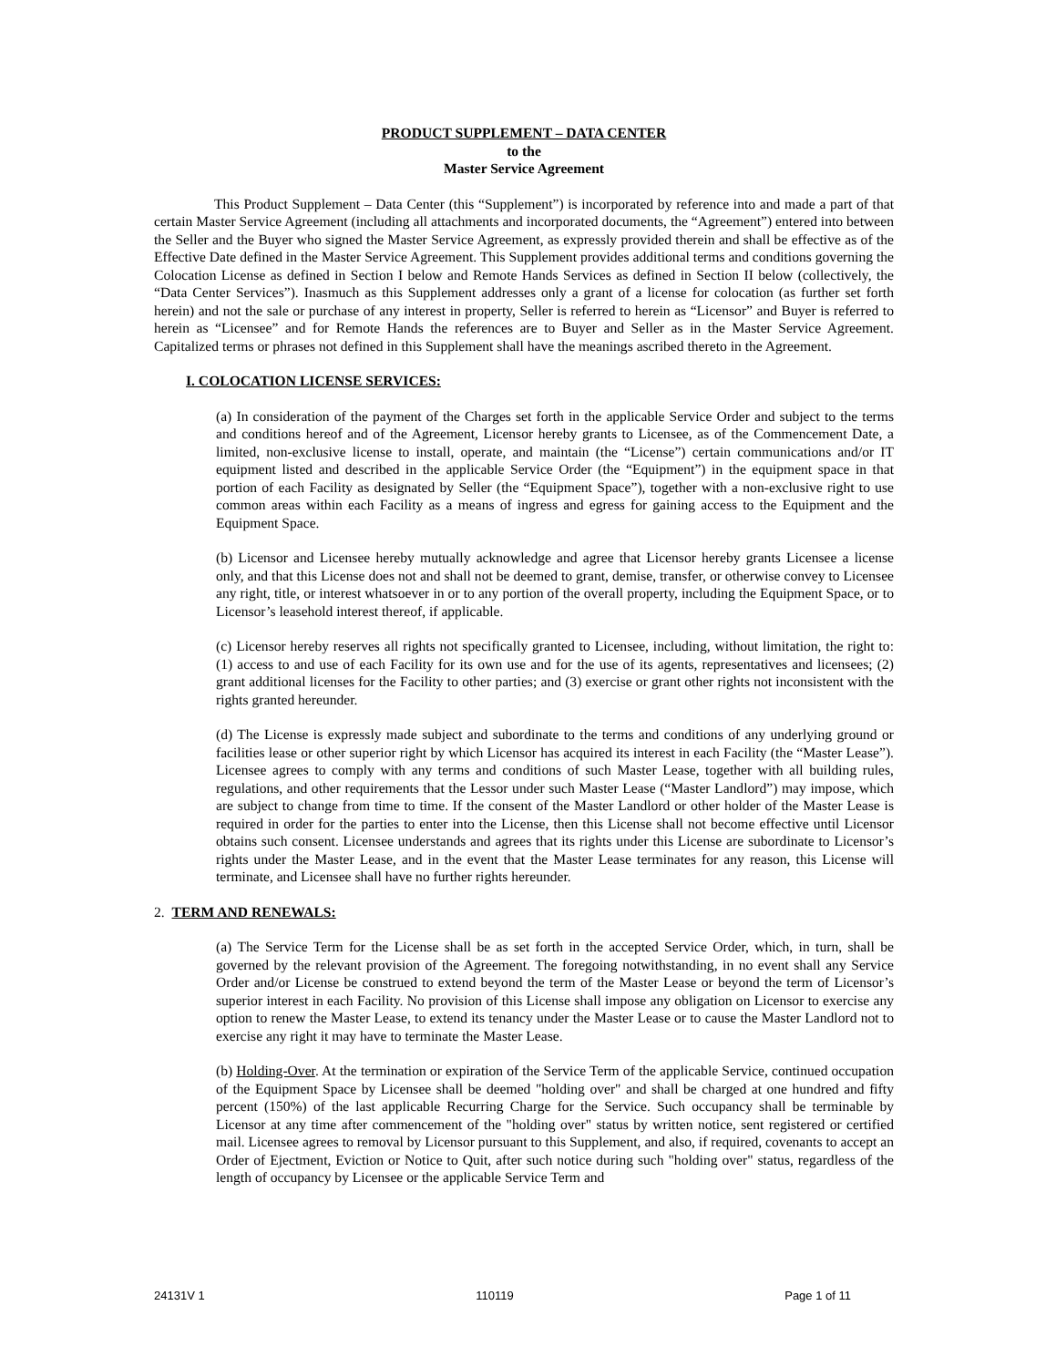PRODUCT SUPPLEMENT – DATA CENTER
to the
Master Service Agreement
This Product Supplement – Data Center (this “Supplement”) is incorporated by reference into and made a part of that certain Master Service Agreement (including all attachments and incorporated documents, the “Agreement”) entered into between the Seller and the Buyer who signed the Master Service Agreement, as expressly provided therein and shall be effective as of the Effective Date defined in the Master Service Agreement. This Supplement provides additional terms and conditions governing the Colocation License as defined in Section I below and Remote Hands Services as defined in Section II below (collectively, the “Data Center Services”). Inasmuch as this Supplement addresses only a grant of a license for colocation (as further set forth herein) and not the sale or purchase of any interest in property, Seller is referred to herein as “Licensor” and Buyer is referred to herein as “Licensee” and for Remote Hands the references are to Buyer and Seller as in the Master Service Agreement. Capitalized terms or phrases not defined in this Supplement shall have the meanings ascribed thereto in the Agreement.
I. COLOCATION LICENSE SERVICES:
(a) In consideration of the payment of the Charges set forth in the applicable Service Order and subject to the terms and conditions hereof and of the Agreement, Licensor hereby grants to Licensee, as of the Commencement Date, a limited, non-exclusive license to install, operate, and maintain (the “License”) certain communications and/or IT equipment listed and described in the applicable Service Order (the “Equipment”) in the equipment space in that portion of each Facility as designated by Seller (the “Equipment Space”), together with a non-exclusive right to use common areas within each Facility as a means of ingress and egress for gaining access to the Equipment and the Equipment Space.
(b) Licensor and Licensee hereby mutually acknowledge and agree that Licensor hereby grants Licensee a license only, and that this License does not and shall not be deemed to grant, demise, transfer, or otherwise convey to Licensee any right, title, or interest whatsoever in or to any portion of the overall property, including the Equipment Space, or to Licensor’s leasehold interest thereof, if applicable.
(c) Licensor hereby reserves all rights not specifically granted to Licensee, including, without limitation, the right to: (1) access to and use of each Facility for its own use and for the use of its agents, representatives and licensees; (2) grant additional licenses for the Facility to other parties; and (3) exercise or grant other rights not inconsistent with the rights granted hereunder.
(d) The License is expressly made subject and subordinate to the terms and conditions of any underlying ground or facilities lease or other superior right by which Licensor has acquired its interest in each Facility (the “Master Lease”). Licensee agrees to comply with any terms and conditions of such Master Lease, together with all building rules, regulations, and other requirements that the Lessor under such Master Lease (“Master Landlord”) may impose, which are subject to change from time to time. If the consent of the Master Landlord or other holder of the Master Lease is required in order for the parties to enter into the License, then this License shall not become effective until Licensor obtains such consent. Licensee understands and agrees that its rights under this License are subordinate to Licensor’s rights under the Master Lease, and in the event that the Master Lease terminates for any reason, this License will terminate, and Licensee shall have no further rights hereunder.
2. TERM AND RENEWALS:
(a) The Service Term for the License shall be as set forth in the accepted Service Order, which, in turn, shall be governed by the relevant provision of the Agreement. The foregoing notwithstanding, in no event shall any Service Order and/or License be construed to extend beyond the term of the Master Lease or beyond the term of Licensor’s superior interest in each Facility. No provision of this License shall impose any obligation on Licensor to exercise any option to renew the Master Lease, to extend its tenancy under the Master Lease or to cause the Master Landlord not to exercise any right it may have to terminate the Master Lease.
(b) Holding-Over. At the termination or expiration of the Service Term of the applicable Service, continued occupation of the Equipment Space by Licensee shall be deemed "holding over" and shall be charged at one hundred and fifty percent (150%) of the last applicable Recurring Charge for the Service. Such occupancy shall be terminable by Licensor at any time after commencement of the "holding over" status by written notice, sent registered or certified mail. Licensee agrees to removal by Licensor pursuant to this Supplement, and also, if required, covenants to accept an Order of Ejectment, Eviction or Notice to Quit, after such notice during such "holding over" status, regardless of the length of occupancy by Licensee or the applicable Service Term and
24131V 1 110119 Page 1 of 11